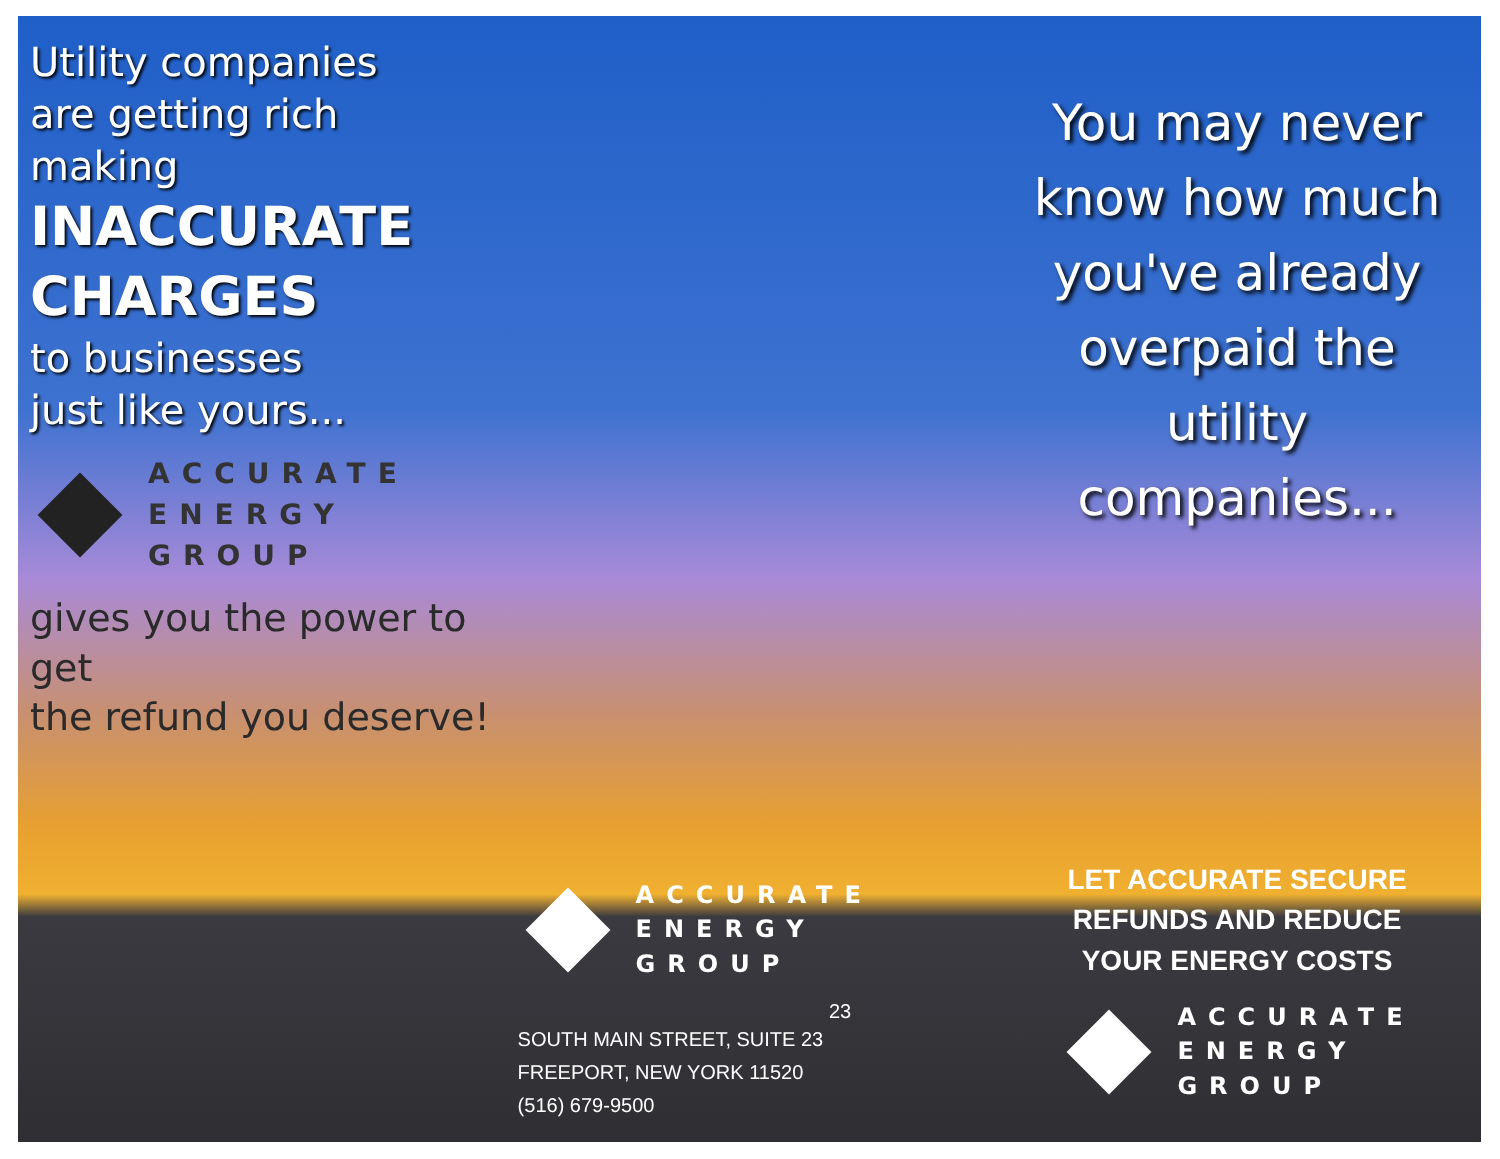Utility companies
are getting rich making
INACCURATE
CHARGES
to businesses
just like yours...
ACCURATE
ENERGY
GROUP
gives you the power to get
the refund you deserve!
ACCURATE
ENERGY
GROUP
23
SOUTH MAIN STREET, SUITE 23
FREEPORT, NEW YORK 11520
(516) 679-9500
You may never
know how much
you've already
overpaid the
utility companies...
LET ACCURATE SECURE
REFUNDS AND REDUCE
YOUR ENERGY COSTS
ACCURATE
ENERGY
GROUP